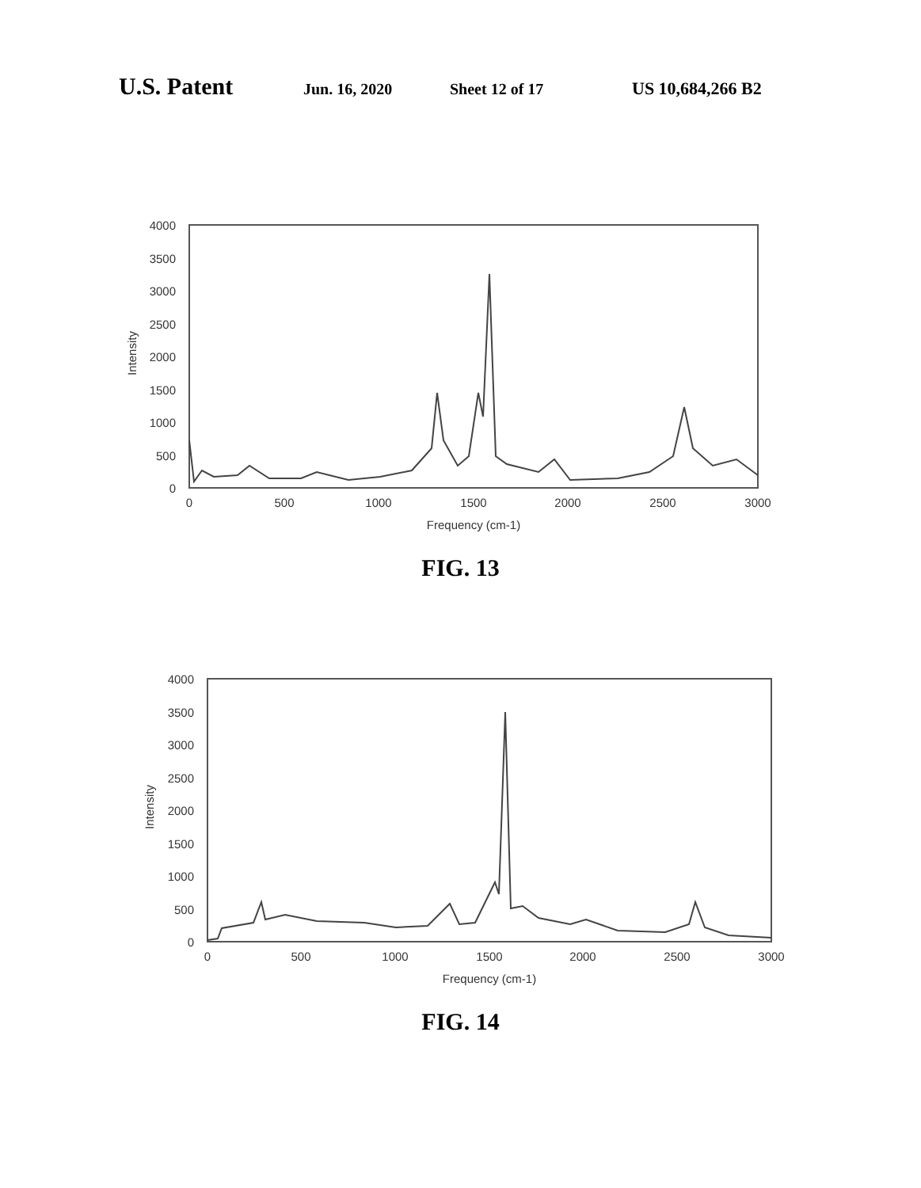U.S. Patent Jun. 16, 2020 Sheet 12 of 17 US 10,684,266 B2
4000
3500
3000
2500
2000
1500
1000
500
0
0
500
1000
1500
2000
2500
3000
Frequency (cm-1)
Intensity
FIG. 13
4000
3500
3000
2500
2000
1500
1000
500
0
0
500
1000
1500
2000
2500
3000
Frequency (cm-1)
Intensity
FIG. 14